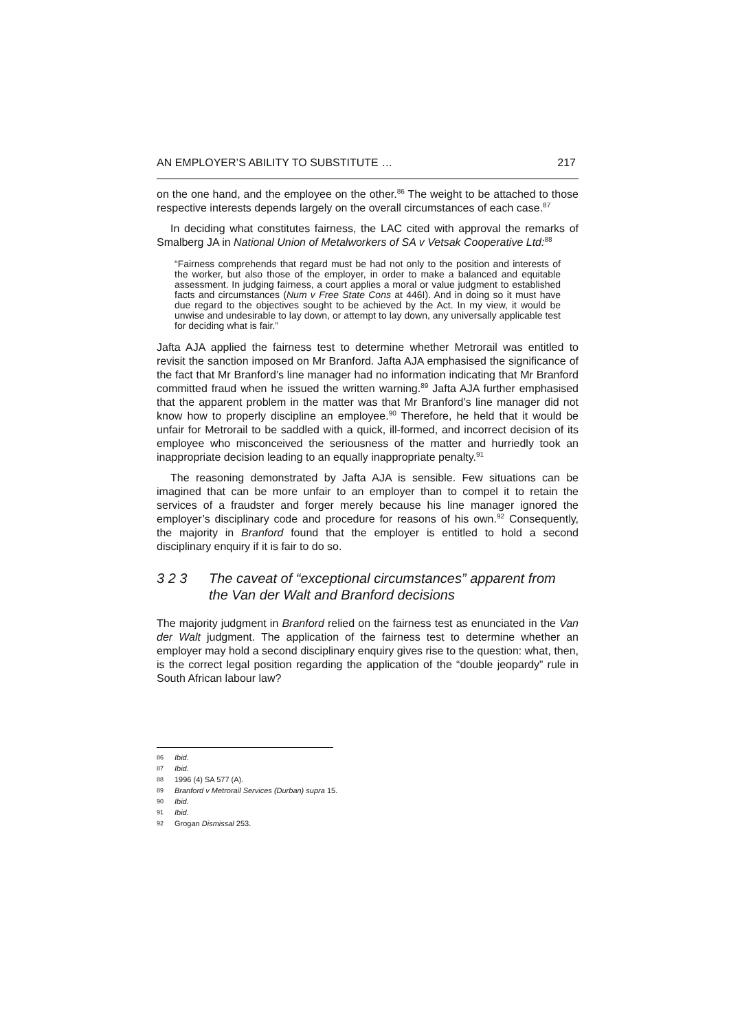AN EMPLOYER’S ABILITY TO SUBSTITUTE … 217
on the one hand, and the employee on the other.<sup>86</sup> The weight to be attached to those respective interests depends largely on the overall circumstances of each case.<sup>87</sup>
In deciding what constitutes fairness, the LAC cited with approval the remarks of Smalberg JA in National Union of Metalworkers of SA v Vetsak Cooperative Ltd:<sup>88</sup>
“Fairness comprehends that regard must be had not only to the position and interests of the worker, but also those of the employer, in order to make a balanced and equitable assessment. In judging fairness, a court applies a moral or value judgment to established facts and circumstances (Num v Free State Cons at 446I). And in doing so it must have due regard to the objectives sought to be achieved by the Act. In my view, it would be unwise and undesirable to lay down, or attempt to lay down, any universally applicable test for deciding what is fair.”
Jafta AJA applied the fairness test to determine whether Metrorail was entitled to revisit the sanction imposed on Mr Branford. Jafta AJA emphasised the significance of the fact that Mr Branford’s line manager had no information indicating that Mr Branford committed fraud when he issued the written warning.<sup>89</sup> Jafta AJA further emphasised that the apparent problem in the matter was that Mr Branford’s line manager did not know how to properly discipline an employee.<sup>90</sup> Therefore, he held that it would be unfair for Metrorail to be saddled with a quick, ill-formed, and incorrect decision of its employee who misconceived the seriousness of the matter and hurriedly took an inappropriate decision leading to an equally inappropriate penalty.<sup>91</sup>
The reasoning demonstrated by Jafta AJA is sensible. Few situations can be imagined that can be more unfair to an employer than to compel it to retain the services of a fraudster and forger merely because his line manager ignored the employer’s disciplinary code and procedure for reasons of his own.<sup>92</sup> Consequently, the majority in Branford found that the employer is entitled to hold a second disciplinary enquiry if it is fair to do so.
3 2 3 The caveat of “exceptional circumstances” apparent from the Van der Walt and Branford decisions
The majority judgment in Branford relied on the fairness test as enunciated in the Van der Walt judgment. The application of the fairness test to determine whether an employer may hold a second disciplinary enquiry gives rise to the question: what, then, is the correct legal position regarding the application of the “double jeopardy” rule in South African labour law?
86 Ibid.
87 Ibid.
88 1996 (4) SA 577 (A).
89 Branford v Metrorail Services (Durban) supra 15.
90 Ibid.
91 Ibid.
92 Grogan Dismissal 253.